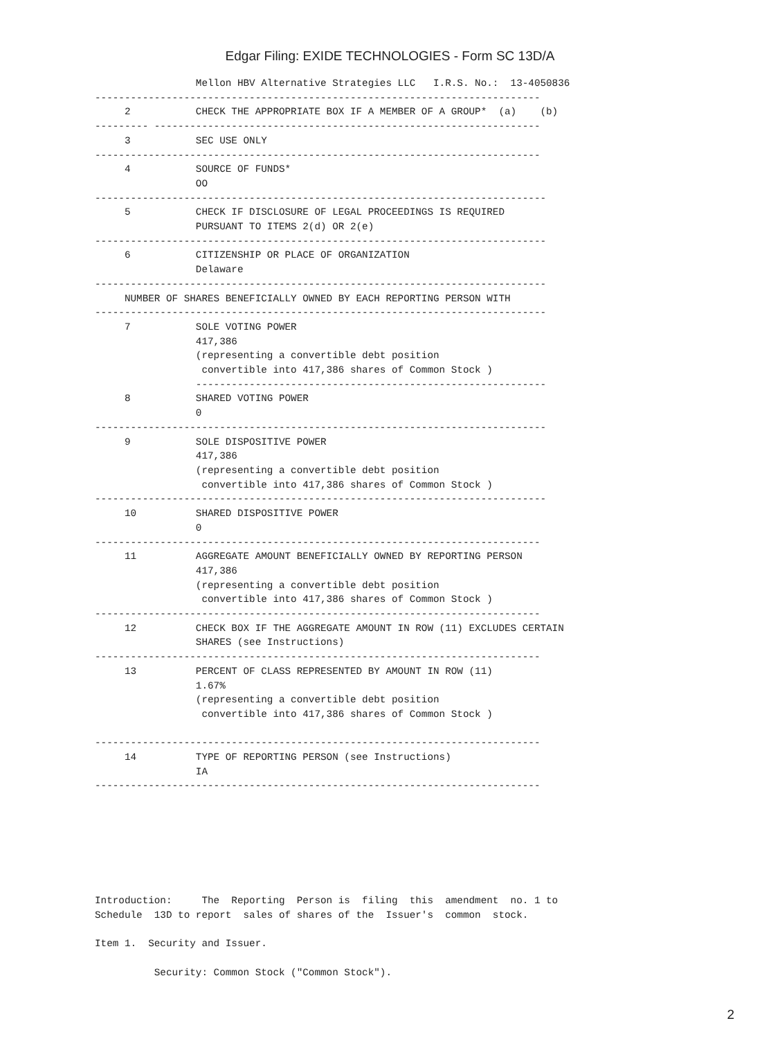Edgar Filing: EXIDE TECHNOLOGIES - Form SC 13D/A
                 Mellon HBV Alternative Strategies LLC   I.R.S. No.:  13-4050836
---------------------------------------------------------------------------
     2           CHECK THE APPROPRIATE BOX IF A MEMBER OF A GROUP*  (a)    (b)
--------- -----------------------------------------------------------------
     3           SEC USE ONLY
---------------------------------------------------------------------------
     4           SOURCE OF FUNDS*
                 OO
----------------------------------------------------------------------------
     5           CHECK IF DISCLOSURE OF LEGAL PROCEEDINGS IS REQUIRED
                 PURSUANT TO ITEMS 2(d) OR 2(e)
----------------------------------------------------------------------------
     6           CITIZENSHIP OR PLACE OF ORGANIZATION
                 Delaware
----------------------------------------------------------------------------
     NUMBER OF SHARES BENEFICIALLY OWNED BY EACH REPORTING PERSON WITH
----------------------------------------------------------------------------
     7           SOLE VOTING POWER
                 417,386
                 (representing a convertible debt position
                  convertible into 417,386 shares of Common Stock )
                 -----------------------------------------------------------
     8           SHARED VOTING POWER
                 0
----------------------------------------------------------------------------
     9           SOLE DISPOSITIVE POWER
                 417,386
                 (representing a convertible debt position
                  convertible into 417,386 shares of Common Stock )
----------------------------------------------------------------------------
     10          SHARED DISPOSITIVE POWER
                 0
---------------------------------------------------------------------------
     11          AGGREGATE AMOUNT BENEFICIALLY OWNED BY REPORTING PERSON
                 417,386
                 (representing a convertible debt position
                  convertible into 417,386 shares of Common Stock )
---------------------------------------------------------------------------
     12          CHECK BOX IF THE AGGREGATE AMOUNT IN ROW (11) EXCLUDES CERTAIN
                 SHARES (see Instructions)
---------------------------------------------------------------------------
     13          PERCENT OF CLASS REPRESENTED BY AMOUNT IN ROW (11)
                 1.67%
                 (representing a convertible debt position
                  convertible into 417,386 shares of Common Stock )

---------------------------------------------------------------------------
     14          TYPE OF REPORTING PERSON (see Instructions)
                 IA
---------------------------------------------------------------------------







Introduction:     The  Reporting  Person is  filing  this  amendment  no. 1 to
Schedule  13D to report  sales of shares of the  Issuer's  common  stock.

Item 1.  Security and Issuer.

          Security: Common Stock ("Common Stock").
2